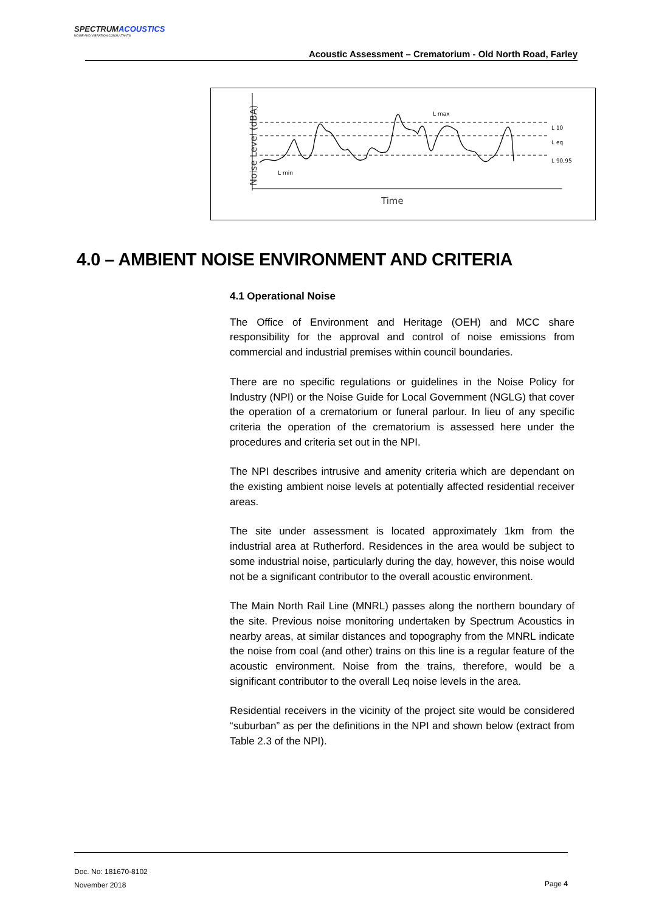SPECTRUMACOUSTICS
NOISE AND VIBRATION CONSULTANTS
Acoustic Assessment – Crematorium - Old North Road, Farley
Noise Level (dBA)
L max
L 10
L eq
L 90,95
L min
Time
4.0 – AMBIENT NOISE ENVIRONMENT AND CRITERIA
4.1 Operational Noise
The Office of Environment and Heritage (OEH) and MCC share responsibility for the approval and control of noise emissions from commercial and industrial premises within council boundaries.
There are no specific regulations or guidelines in the Noise Policy for Industry (NPI) or the Noise Guide for Local Government (NGLG) that cover the operation of a crematorium or funeral parlour. In lieu of any specific criteria the operation of the crematorium is assessed here under the procedures and criteria set out in the NPI.
The NPI describes intrusive and amenity criteria which are dependant on the existing ambient noise levels at potentially affected residential receiver areas.
The site under assessment is located approximately 1km from the industrial area at Rutherford. Residences in the area would be subject to some industrial noise, particularly during the day, however, this noise would not be a significant contributor to the overall acoustic environment.
The Main North Rail Line (MNRL) passes along the northern boundary of the site. Previous noise monitoring undertaken by Spectrum Acoustics in nearby areas, at similar distances and topography from the MNRL indicate the noise from coal (and other) trains on this line is a regular feature of the acoustic environment. Noise from the trains, therefore, would be a significant contributor to the overall Leq noise levels in the area.
Residential receivers in the vicinity of the project site would be considered “suburban” as per the definitions in the NPI and shown below (extract from Table 2.3 of the NPI).
Doc. No: 181670-8102
November 2018
Page 4